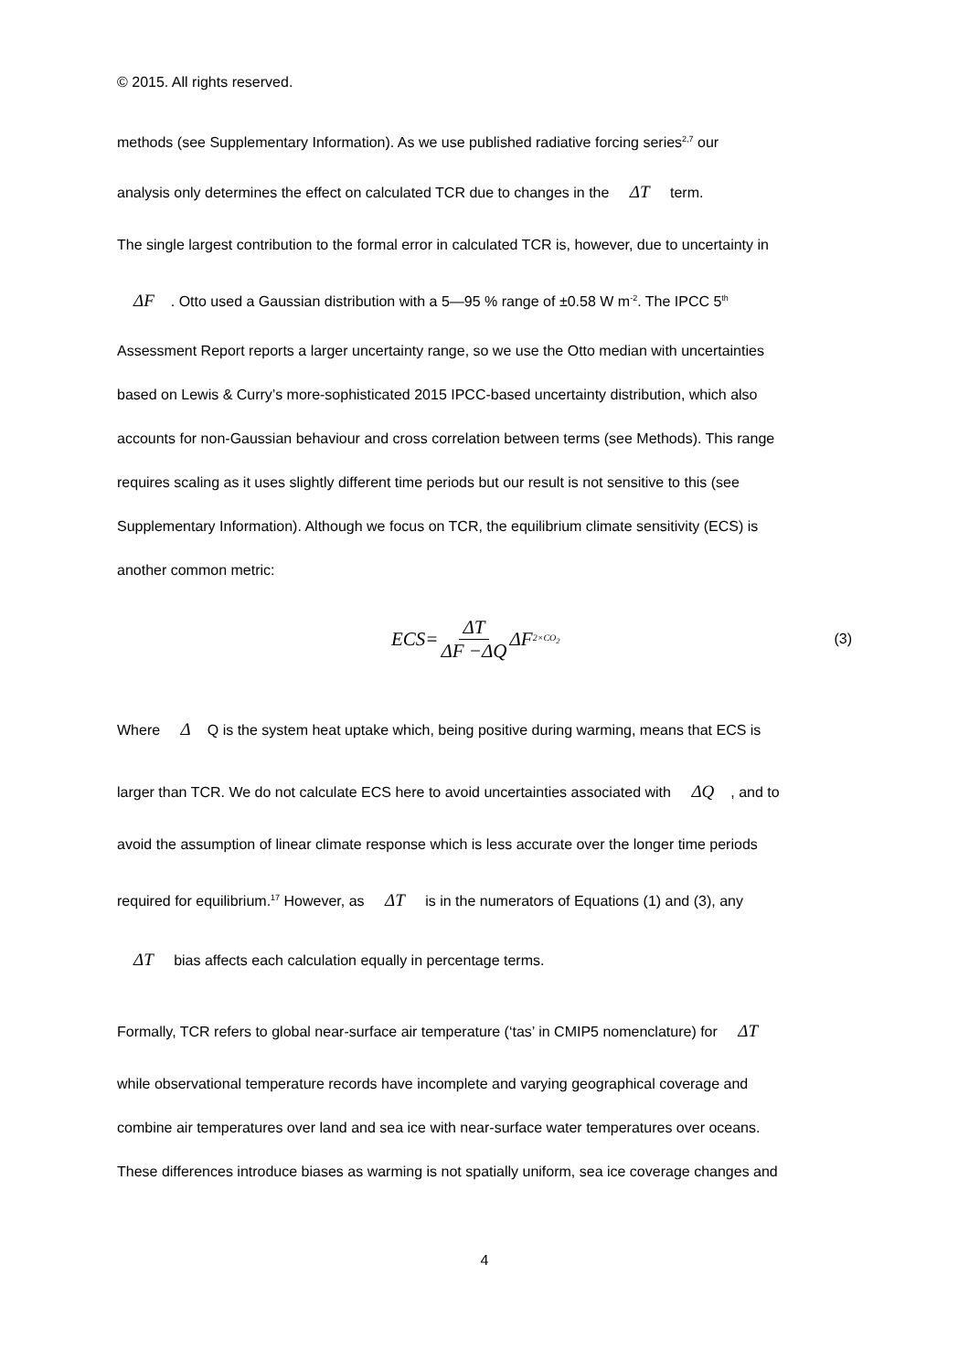© 2015. All rights reserved.
methods (see Supplementary Information). As we use published radiative forcing series<sup>2,7</sup> our
analysis only determines the effect on calculated TCR due to changes in the ΔT term.
The single largest contribution to the formal error in calculated TCR is, however, due to uncertainty in
ΔF. Otto used a Gaussian distribution with a 5—95 % range of ±0.58 W m<sup>-2</sup>. The IPCC 5<sup>th</sup>
Assessment Report reports a larger uncertainty range, so we use the Otto median with uncertainties
based on Lewis & Curry’s more-sophisticated 2015 IPCC-based uncertainty distribution, which also
accounts for non-Gaussian behaviour and cross correlation between terms (see Methods). This range
requires scaling as it uses slightly different time periods but our result is not sensitive to this (see
Supplementary Information). Although we focus on TCR, the equilibrium climate sensitivity (ECS) is
another common metric:
ECS= ΔT ΔF −ΔQ ΔF<sub>2×CO<sub>2</sub></sub>
(3)
Where Δ Q is the system heat uptake which, being positive during warming, means that ECS is
larger than TCR. We do not calculate ECS here to avoid uncertainties associated with ΔQ, and to
avoid the assumption of linear climate response which is less accurate over the longer time periods
required for equilibrium.<sup>17</sup> However, as ΔT is in the numerators of Equations (1) and (3), any
ΔT bias affects each calculation equally in percentage terms.
Formally, TCR refers to global near-surface air temperature (‘tas’ in CMIP5 nomenclature) for ΔT
while observational temperature records have incomplete and varying geographical coverage and
combine air temperatures over land and sea ice with near-surface water temperatures over oceans.
These differences introduce biases as warming is not spatially uniform, sea ice coverage changes and
4